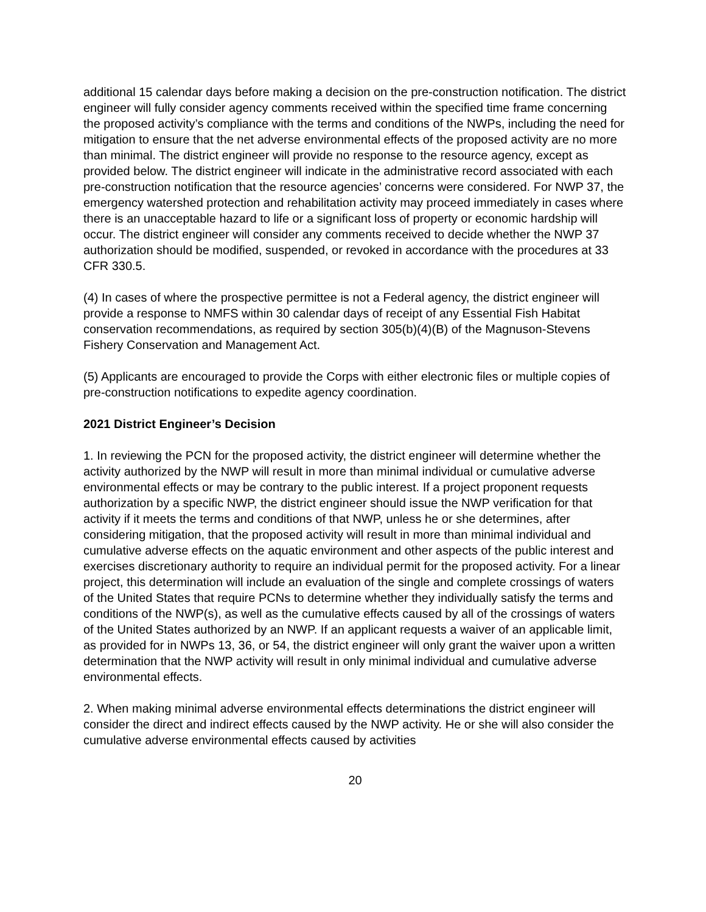additional 15 calendar days before making a decision on the pre-construction notification. The district engineer will fully consider agency comments received within the specified time frame concerning the proposed activity’s compliance with the terms and conditions of the NWPs, including the need for mitigation to ensure that the net adverse environmental effects of the proposed activity are no more than minimal. The district engineer will provide no response to the resource agency, except as provided below. The district engineer will indicate in the administrative record associated with each pre-construction notification that the resource agencies’ concerns were considered. For NWP 37, the emergency watershed protection and rehabilitation activity may proceed immediately in cases where there is an unacceptable hazard to life or a significant loss of property or economic hardship will occur. The district engineer will consider any comments received to decide whether the NWP 37 authorization should be modified, suspended, or revoked in accordance with the procedures at 33 CFR 330.5.
(4) In cases of where the prospective permittee is not a Federal agency, the district engineer will provide a response to NMFS within 30 calendar days of receipt of any Essential Fish Habitat conservation recommendations, as required by section 305(b)(4)(B) of the Magnuson-Stevens Fishery Conservation and Management Act.
(5) Applicants are encouraged to provide the Corps with either electronic files or multiple copies of pre-construction notifications to expedite agency coordination.
2021 District Engineer’s Decision
1. In reviewing the PCN for the proposed activity, the district engineer will determine whether the activity authorized by the NWP will result in more than minimal individual or cumulative adverse environmental effects or may be contrary to the public interest. If a project proponent requests authorization by a specific NWP, the district engineer should issue the NWP verification for that activity if it meets the terms and conditions of that NWP, unless he or she determines, after considering mitigation, that the proposed activity will result in more than minimal individual and cumulative adverse effects on the aquatic environment and other aspects of the public interest and exercises discretionary authority to require an individual permit for the proposed activity. For a linear project, this determination will include an evaluation of the single and complete crossings of waters of the United States that require PCNs to determine whether they individually satisfy the terms and conditions of the NWP(s), as well as the cumulative effects caused by all of the crossings of waters of the United States authorized by an NWP. If an applicant requests a waiver of an applicable limit, as provided for in NWPs 13, 36, or 54, the district engineer will only grant the waiver upon a written determination that the NWP activity will result in only minimal individual and cumulative adverse environmental effects.
2. When making minimal adverse environmental effects determinations the district engineer will consider the direct and indirect effects caused by the NWP activity. He or she will also consider the cumulative adverse environmental effects caused by activities
20